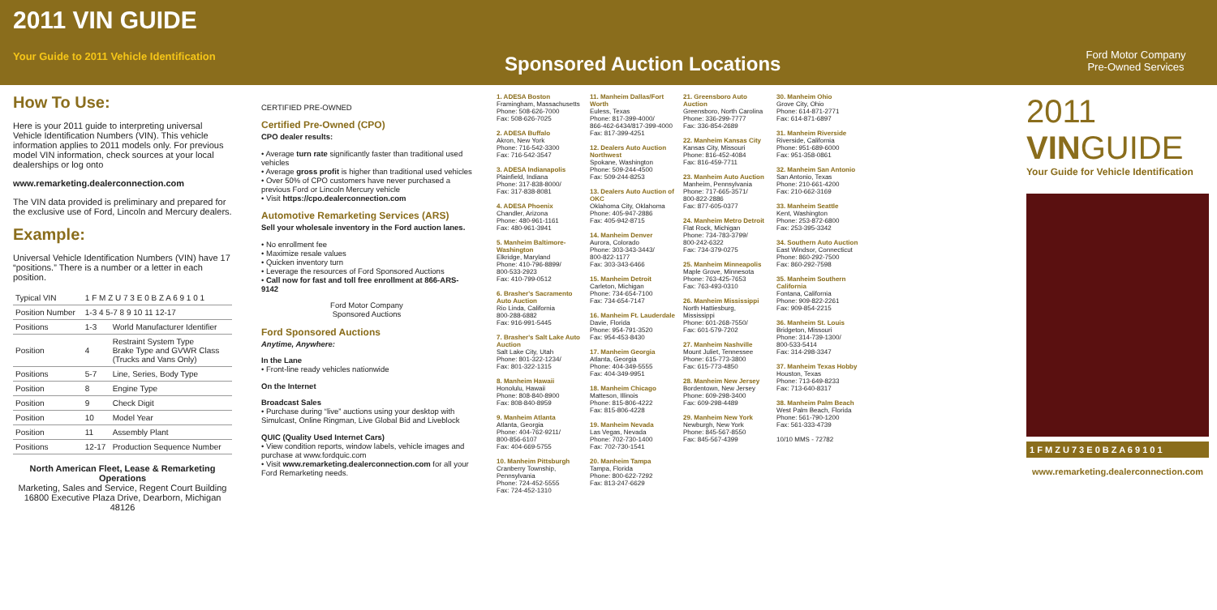2011 VIN GUIDE
Your Guide to 2011 Vehicle Identification
Sponsored Auction Locations
Ford Motor Company
Pre-Owned Services
How To Use:
Here is your 2011 guide to interpreting universal Vehicle Identification Numbers (VIN). This vehicle information applies to 2011 models only. For previous model VIN information, check sources at your local dealerships or log onto
www.remarketing.dealerconnection.com
The VIN data provided is preliminary and prepared for the exclusive use of Ford, Lincoln and Mercury dealers.
Example:
Universal Vehicle Identification Numbers (VIN) have 17 “positions.” There is a number or a letter in each position.
| Typical VIN | 1 F M Z U 7 3 E 0 B Z A 6 9 1 0 1 | |
| Position Number | 1-3 4 5-7 8 9 10 11 12-17 | |
| Positions | 1-3 | World Manufacturer Identifier |
| Position | 4 | Restraint System Type Brake Type and GVWR Class (Trucks and Vans Only) |
| Positions | 5-7 | Line, Series, Body Type |
| Position | 8 | Engine Type |
| Position | 9 | Check Digit |
| Position | 10 | Model Year |
| Position | 11 | Assembly Plant |
| Positions | 12-17 | Production Sequence Number |
North American Fleet, Lease & Remarketing Operations
Marketing, Sales and Service, Regent Court Building 16800 Executive Plaza Drive, Dearborn, Michigan 48126
CERTIFIED PRE-OWNED
Certified Pre-Owned (CPO)
CPO dealer results:
• Average turn rate significantly faster than traditional used vehicles
• Average gross profit is higher than traditional used vehicles
• Over 50% of CPO customers have never purchased a previous Ford or Lincoln Mercury vehicle
• Visit https://cpo.dealerconnection.com
Automotive Remarketing Services (ARS)
Sell your wholesale inventory in the Ford auction lanes.
• No enrollment fee
• Maximize resale values
• Quicken inventory turn
• Leverage the resources of Ford Sponsored Auctions
• Call now for fast and toll free enrollment at 866-ARS-9142
Ford Motor Company
Sponsored Auctions
Ford Sponsored Auctions
Anytime, Anywhere:
In the Lane
• Front-line ready vehicles nationwide
On the Internet
Broadcast Sales
• Purchase during “live” auctions using your desktop with Simulcast, Online Ringman, Live Global Bid and Liveblock
QUIC (Quality Used Internet Cars)
• View condition reports, window labels, vehicle images and purchase at www.fordquic.com
• Visit www.remarketing.dealerconnection.com for all your Ford Remarketing needs.
1. ADESA Boston
Framingham, Massachusetts
Phone: 508-626-7000
Fax: 508-626-7025
2. ADESA Buffalo
Akron, New York
Phone: 716-542-3300
Fax: 716-542-3547
3. ADESA Indianapolis
Plainfield, Indiana
Phone: 317-838-8000/
Fax: 317-838-8081
4. ADESA Phoenix
Chandler, Arizona
Phone: 480-961-1161
Fax: 480-961-3941
5. Manheim Baltimore-Washington
Elkridge, Maryland
Phone: 410-796-8899/
800-533-2923
Fax: 410-799-0512
6. Brasher's Sacramento Auto Auction
Rio Linda, California
800-288-6882
Fax: 916-991-5445
7. Brasher's Salt Lake Auto Auction
Salt Lake City, Utah
Phone: 801-322-1234/
Fax: 801-322-1315
8. Manheim Hawaii
Honolulu, Hawaii
Phone: 808-840-8900
Fax: 808-840-8959
9. Manheim Atlanta
Atlanta, Georgia
Phone: 404-762-9211/
800-856-6107
Fax: 404-669-5755
10. Manheim Pittsburgh
Cranberry Township, Pennsylvania
Phone: 724-452-5555
Fax: 724-452-1310
11. Manheim Dallas/Fort Worth
Euless, Texas
Phone: 817-399-4000/
866-462-6434/817-399-4000
Fax: 817-399-4251
12. Dealers Auto Auction Northwest
Spokane, Washington
Phone: 509-244-4500
Fax: 509-244-8253
13. Dealers Auto Auction of OKC
Oklahoma City, Oklahoma
Phone: 405-947-2886
Fax: 405-942-8715
14. Manheim Denver
Aurora, Colorado
Phone: 303-343-3443/
800-822-1177
Fax: 303-343-6466
15. Manheim Detroit
Carleton, Michigan
Phone: 734-654-7100
Fax: 734-654-7147
16. Manheim Ft. Lauderdale
Davie, Florida
Phone: 954-791-3520
Fax: 954-453-8430
17. Manheim Georgia
Atlanta, Georgia
Phone: 404-349-5555
Fax: 404-349-9951
18. Manheim Chicago
Matteson, Illinois
Phone: 815-806-4222
Fax: 815-806-4228
19. Manheim Nevada
Las Vegas, Nevada
Phone: 702-730-1400
Fax: 702-730-1541
20. Manheim Tampa
Tampa, Florida
Phone: 800-622-7292
Fax: 813-247-6629
21. Greensboro Auto Auction
Greensboro, North Carolina
Phone: 336-299-7777
Fax: 336-854-2689
22. Manheim Kansas City
Kansas City, Missouri
Phone: 816-452-4084
Fax: 816-459-7711
23. Manheim Auto Auction
Manheim, Pennsylvania
Phone: 717-665-3571/
800-822-2886
Fax: 877-605-0377
24. Manheim Metro Detroit
Flat Rock, Michigan
Phone: 734-783-3799/
800-242-6322
Fax: 734-379-0275
25. Manheim Minneapolis
Maple Grove, Minnesota
Phone: 763-425-7653
Fax: 763-493-0310
26. Manheim Mississippi
North Hattiesburg, Mississippi
Phone: 601-268-7550/
Fax: 601-579-7202
27. Manheim Nashville
Mount Juliet, Tennessee
Phone: 615-773-3800
Fax: 615-773-4850
28. Manheim New Jersey
Bordentown, New Jersey
Phone: 609-298-3400
Fax: 609-298-4489
29. Manheim New York
Newburgh, New York
Phone: 845-567-8550
Fax: 845-567-4399
30. Manheim Ohio
Grove City, Ohio
Phone: 614-871-2771
Fax: 614-871-6897
31. Manheim Riverside
Riverside, California
Phone: 951-689-6000
Fax: 951-358-0861
32. Manheim San Antonio
San Antonio, Texas
Phone: 210-661-4200
Fax: 210-662-3169
33. Manheim Seattle
Kent, Washington
Phone: 253-872-6800
Fax: 253-395-3342
34. Southern Auto Auction
East Windsor, Connecticut
Phone: 860-292-7500
Fax: 860-292-7598
35. Manheim Southern California
Fontana, California
Phone: 909-822-2261
Fax: 909-854-2215
36. Manheim St. Louis
Bridgeton, Missouri
Phone: 314-739-1300/
800-533-5414
Fax: 314-298-3347
37. Manheim Texas Hobby
Houston, Texas
Phone: 713-649-8233
Fax: 713-640-8317
38. Manheim Palm Beach
West Palm Beach, Florida
Phone: 561-790-1200
Fax: 561-333-4739
10/10 MMS - 72782
2011
VINGUIDE
Your Guide for Vehicle Identification
1 F M Z U 7 3 E 0 B Z A 6 9 1 0 1
www.remarketing.dealerconnection.com